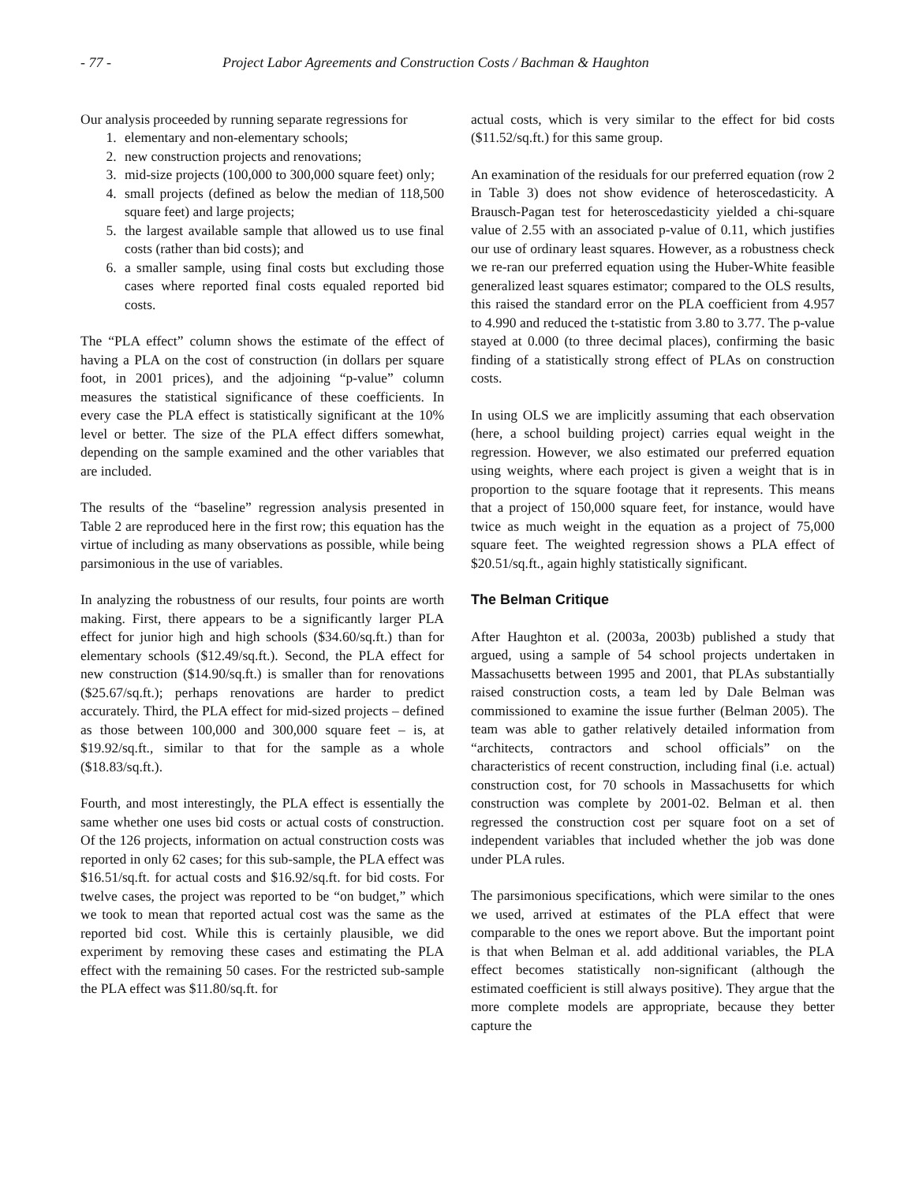- 77 - Project Labor Agreements and Construction Costs / Bachman & Haughton
Our analysis proceeded by running separate regressions for
1. elementary and non-elementary schools;
2. new construction projects and renovations;
3. mid-size projects (100,000 to 300,000 square feet) only;
4. small projects (defined as below the median of 118,500 square feet) and large projects;
5. the largest available sample that allowed us to use final costs (rather than bid costs); and
6. a smaller sample, using final costs but excluding those cases where reported final costs equaled reported bid costs.
The “PLA effect” column shows the estimate of the effect of having a PLA on the cost of construction (in dollars per square foot, in 2001 prices), and the adjoining “p-value” column measures the statistical significance of these coefficients. In every case the PLA effect is statistically significant at the 10% level or better. The size of the PLA effect differs somewhat, depending on the sample examined and the other variables that are included.
The results of the “baseline” regression analysis presented in Table 2 are reproduced here in the first row; this equation has the virtue of including as many observations as possible, while being parsimonious in the use of variables.
In analyzing the robustness of our results, four points are worth making. First, there appears to be a significantly larger PLA effect for junior high and high schools ($34.60/sq.ft.) than for elementary schools ($12.49/sq.ft.). Second, the PLA effect for new construction ($14.90/sq.ft.) is smaller than for renovations ($25.67/sq.ft.); perhaps renovations are harder to predict accurately. Third, the PLA effect for mid-sized projects – defined as those between 100,000 and 300,000 square feet – is, at $19.92/sq.ft., similar to that for the sample as a whole ($18.83/sq.ft.).
Fourth, and most interestingly, the PLA effect is essentially the same whether one uses bid costs or actual costs of construction. Of the 126 projects, information on actual construction costs was reported in only 62 cases; for this sub-sample, the PLA effect was $16.51/sq.ft. for actual costs and $16.92/sq.ft. for bid costs. For twelve cases, the project was reported to be “on budget,” which we took to mean that reported actual cost was the same as the reported bid cost. While this is certainly plausible, we did experiment by removing these cases and estimating the PLA effect with the remaining 50 cases. For the restricted sub-sample the PLA effect was $11.80/sq.ft. for
actual costs, which is very similar to the effect for bid costs ($11.52/sq.ft.) for this same group.
An examination of the residuals for our preferred equation (row 2 in Table 3) does not show evidence of heteroscedasticity. A Brausch-Pagan test for heteroscedasticity yielded a chi-square value of 2.55 with an associated p-value of 0.11, which justifies our use of ordinary least squares. However, as a robustness check we re-ran our preferred equation using the Huber-White feasible generalized least squares estimator; compared to the OLS results, this raised the standard error on the PLA coefficient from 4.957 to 4.990 and reduced the t-statistic from 3.80 to 3.77. The p-value stayed at 0.000 (to three decimal places), confirming the basic finding of a statistically strong effect of PLAs on construction costs.
In using OLS we are implicitly assuming that each observation (here, a school building project) carries equal weight in the regression. However, we also estimated our preferred equation using weights, where each project is given a weight that is in proportion to the square footage that it represents. This means that a project of 150,000 square feet, for instance, would have twice as much weight in the equation as a project of 75,000 square feet. The weighted regression shows a PLA effect of $20.51/sq.ft., again highly statistically significant.
The Belman Critique
After Haughton et al. (2003a, 2003b) published a study that argued, using a sample of 54 school projects undertaken in Massachusetts between 1995 and 2001, that PLAs substantially raised construction costs, a team led by Dale Belman was commissioned to examine the issue further (Belman 2005). The team was able to gather relatively detailed information from “architects, contractors and school officials” on the characteristics of recent construction, including final (i.e. actual) construction cost, for 70 schools in Massachusetts for which construction was complete by 2001-02. Belman et al. then regressed the construction cost per square foot on a set of independent variables that included whether the job was done under PLA rules.
The parsimonious specifications, which were similar to the ones we used, arrived at estimates of the PLA effect that were comparable to the ones we report above. But the important point is that when Belman et al. add additional variables, the PLA effect becomes statistically non-significant (although the estimated coefficient is still always positive). They argue that the more complete models are appropriate, because they better capture the